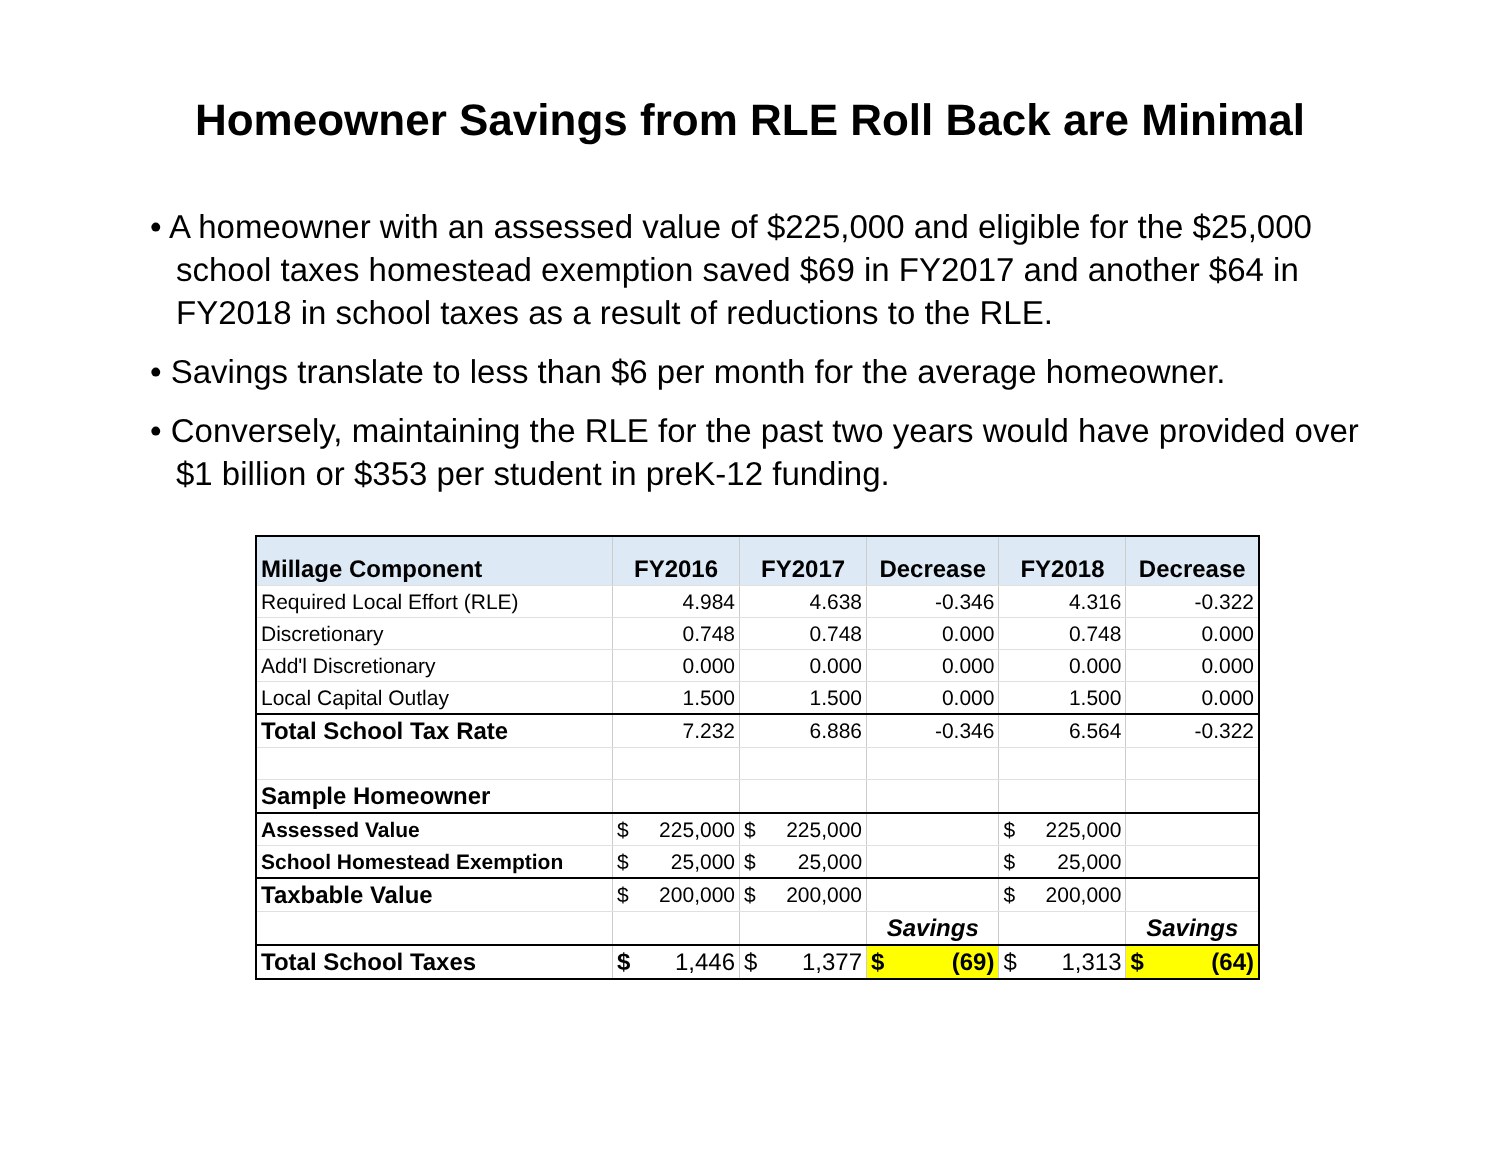Homeowner Savings from RLE Roll Back are Minimal
• A homeowner with an assessed value of $225,000 and eligible for the $25,000 school taxes homestead exemption saved $69 in FY2017 and another $64 in FY2018 in school taxes as a result of reductions to the RLE.
• Savings translate to less than $6 per month for the average homeowner.
• Conversely, maintaining the RLE for the past two years would have provided over $1 billion or $353 per student in preK-12 funding.
| Millage Component | FY2016 | | FY2017 | | Decrease | FY2018 | | Decrease |
| --- | --- | --- | --- | --- | --- | --- | --- | --- |
| Required Local Effort (RLE) | 4.984 | | 4.638 | | -0.346 | 4.316 | | -0.322 |
| Discretionary | 0.748 | | 0.748 | | 0.000 | 0.748 | | 0.000 |
| Add'l Discretionary | 0.000 | | 0.000 | | 0.000 | 0.000 | | 0.000 |
| Local Capital Outlay | 1.500 | | 1.500 | | 0.000 | 1.500 | | 0.000 |
| Total School Tax Rate | 7.232 | | 6.886 | | -0.346 | 6.564 | | -0.322 |
| Sample Homeowner | | | | | | | | |
| Assessed Value | $ | 225,000 | $ | 225,000 | | $ | 225,000 | |
| School Homestead Exemption | $ | 25,000 | $ | 25,000 | | $ | 25,000 | |
| Taxbable Value | $ | 200,000 | $ | 200,000 | | $ | 200,000 | |
| | | | | | Savings | | | Savings |
| Total School Taxes | $ | 1,446 | $ | 1,377 | $ (69) | $ | 1,313 | $ (64) |